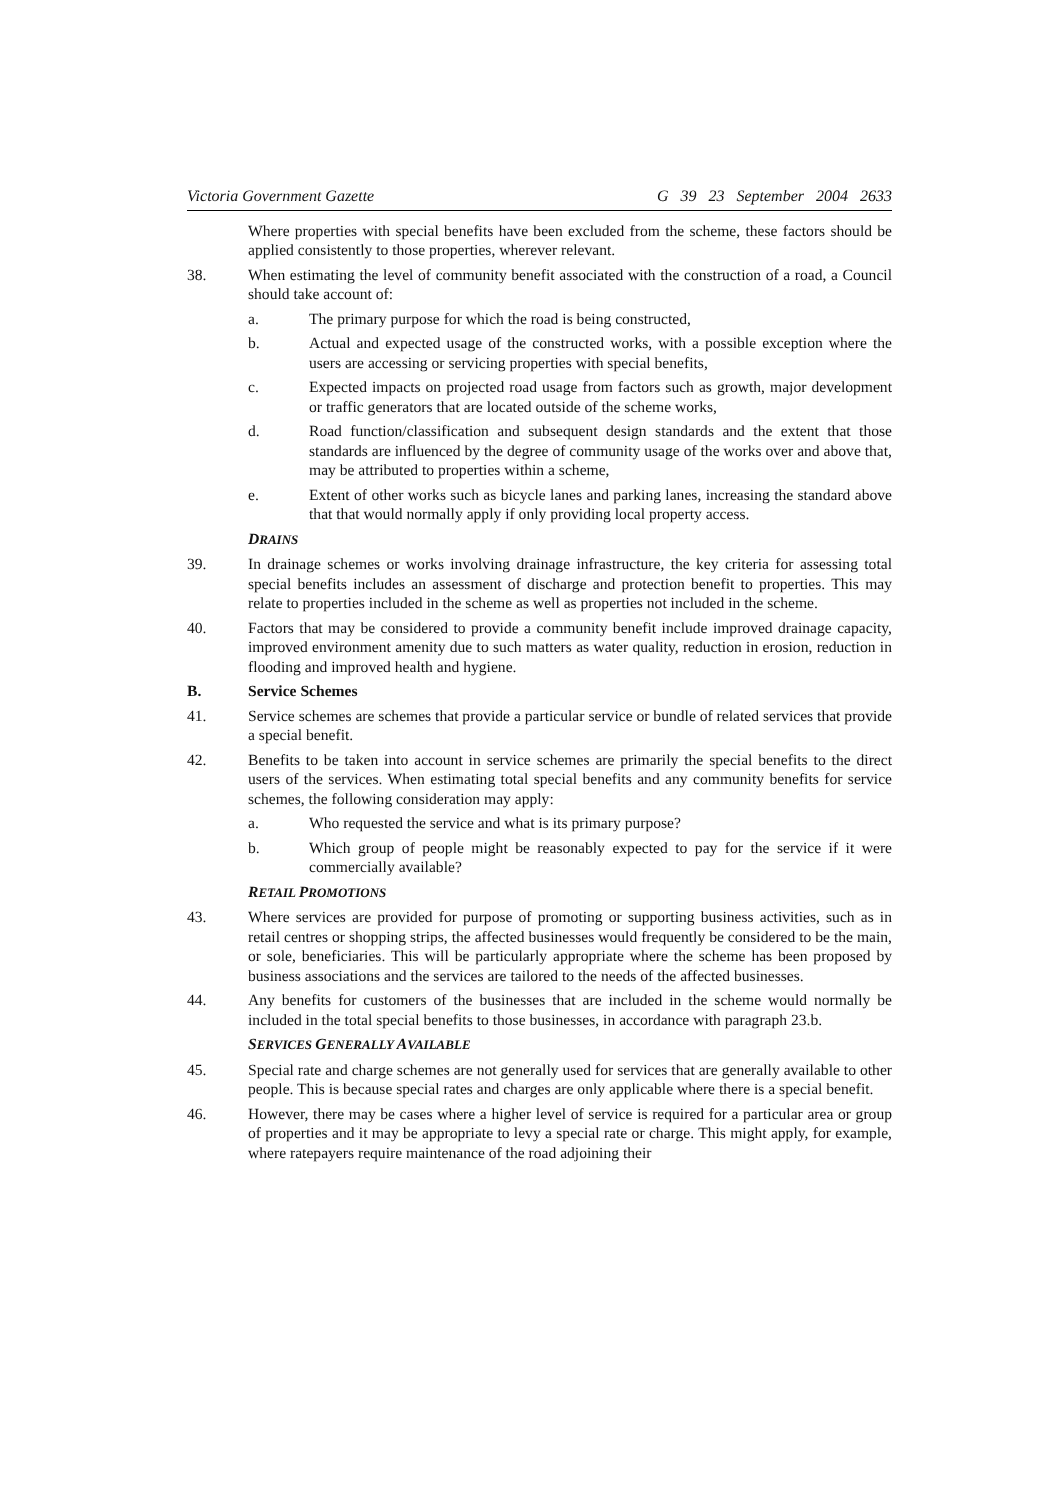Victoria Government Gazette G 39 23 September 2004 2633
Where properties with special benefits have been excluded from the scheme, these factors should be applied consistently to those properties, wherever relevant.
38. When estimating the level of community benefit associated with the construction of a road, a Council should take account of:
a. The primary purpose for which the road is being constructed,
b. Actual and expected usage of the constructed works, with a possible exception where the users are accessing or servicing properties with special benefits,
c. Expected impacts on projected road usage from factors such as growth, major development or traffic generators that are located outside of the scheme works,
d. Road function/classification and subsequent design standards and the extent that those standards are influenced by the degree of community usage of the works over and above that, may be attributed to properties within a scheme,
e. Extent of other works such as bicycle lanes and parking lanes, increasing the standard above that that would normally apply if only providing local property access.
DRAINS
39. In drainage schemes or works involving drainage infrastructure, the key criteria for assessing total special benefits includes an assessment of discharge and protection benefit to properties. This may relate to properties included in the scheme as well as properties not included in the scheme.
40. Factors that may be considered to provide a community benefit include improved drainage capacity, improved environment amenity due to such matters as water quality, reduction in erosion, reduction in flooding and improved health and hygiene.
B. Service Schemes
41. Service schemes are schemes that provide a particular service or bundle of related services that provide a special benefit.
42. Benefits to be taken into account in service schemes are primarily the special benefits to the direct users of the services. When estimating total special benefits and any community benefits for service schemes, the following consideration may apply:
a. Who requested the service and what is its primary purpose?
b. Which group of people might be reasonably expected to pay for the service if it were commercially available?
RETAIL PROMOTIONS
43. Where services are provided for purpose of promoting or supporting business activities, such as in retail centres or shopping strips, the affected businesses would frequently be considered to be the main, or sole, beneficiaries. This will be particularly appropriate where the scheme has been proposed by business associations and the services are tailored to the needs of the affected businesses.
44. Any benefits for customers of the businesses that are included in the scheme would normally be included in the total special benefits to those businesses, in accordance with paragraph 23.b.
SERVICES GENERALLY AVAILABLE
45. Special rate and charge schemes are not generally used for services that are generally available to other people. This is because special rates and charges are only applicable where there is a special benefit.
46. However, there may be cases where a higher level of service is required for a particular area or group of properties and it may be appropriate to levy a special rate or charge. This might apply, for example, where ratepayers require maintenance of the road adjoining their